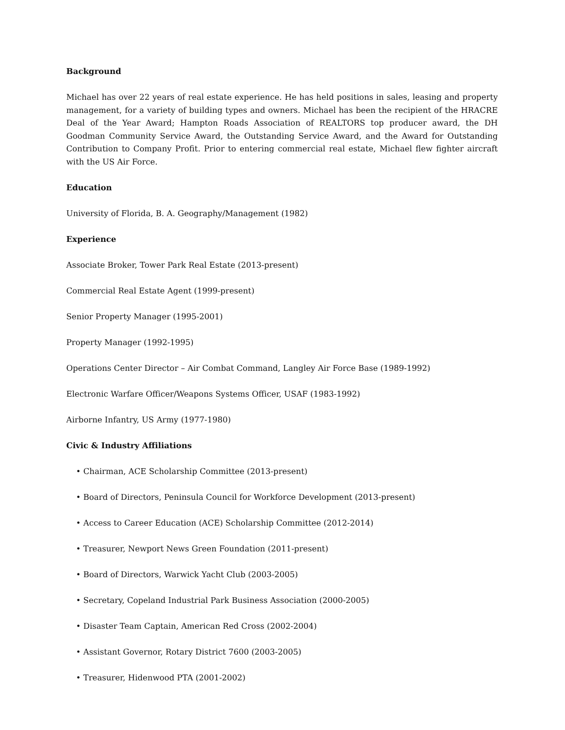Background
Michael has over 22 years of real estate experience. He has held positions in sales, leasing and property management, for a variety of building types and owners. Michael has been the recipient of the HRACRE Deal of the Year Award; Hampton Roads Association of REALTORS top producer award, the DH Goodman Community Service Award, the Outstanding Service Award, and the Award for Outstanding Contribution to Company Profit. Prior to entering commercial real estate, Michael flew fighter aircraft with the US Air Force.
Education
University of Florida, B. A. Geography/Management (1982)
Experience
Associate Broker, Tower Park Real Estate (2013-present)
Commercial Real Estate Agent (1999-present)
Senior Property Manager (1995-2001)
Property Manager (1992-1995)
Operations Center Director – Air Combat Command, Langley Air Force Base (1989-1992)
Electronic Warfare Officer/Weapons Systems Officer, USAF (1983-1992)
Airborne Infantry, US Army (1977-1980)
Civic & Industry Affiliations
• Chairman, ACE Scholarship Committee (2013-present)
• Board of Directors, Peninsula Council for Workforce Development (2013-present)
• Access to Career Education (ACE) Scholarship Committee (2012-2014)
• Treasurer, Newport News Green Foundation (2011-present)
• Board of Directors, Warwick Yacht Club (2003-2005)
• Secretary, Copeland Industrial Park Business Association (2000-2005)
• Disaster Team Captain, American Red Cross (2002-2004)
• Assistant Governor, Rotary District 7600 (2003-2005)
• Treasurer, Hidenwood PTA (2001-2002)